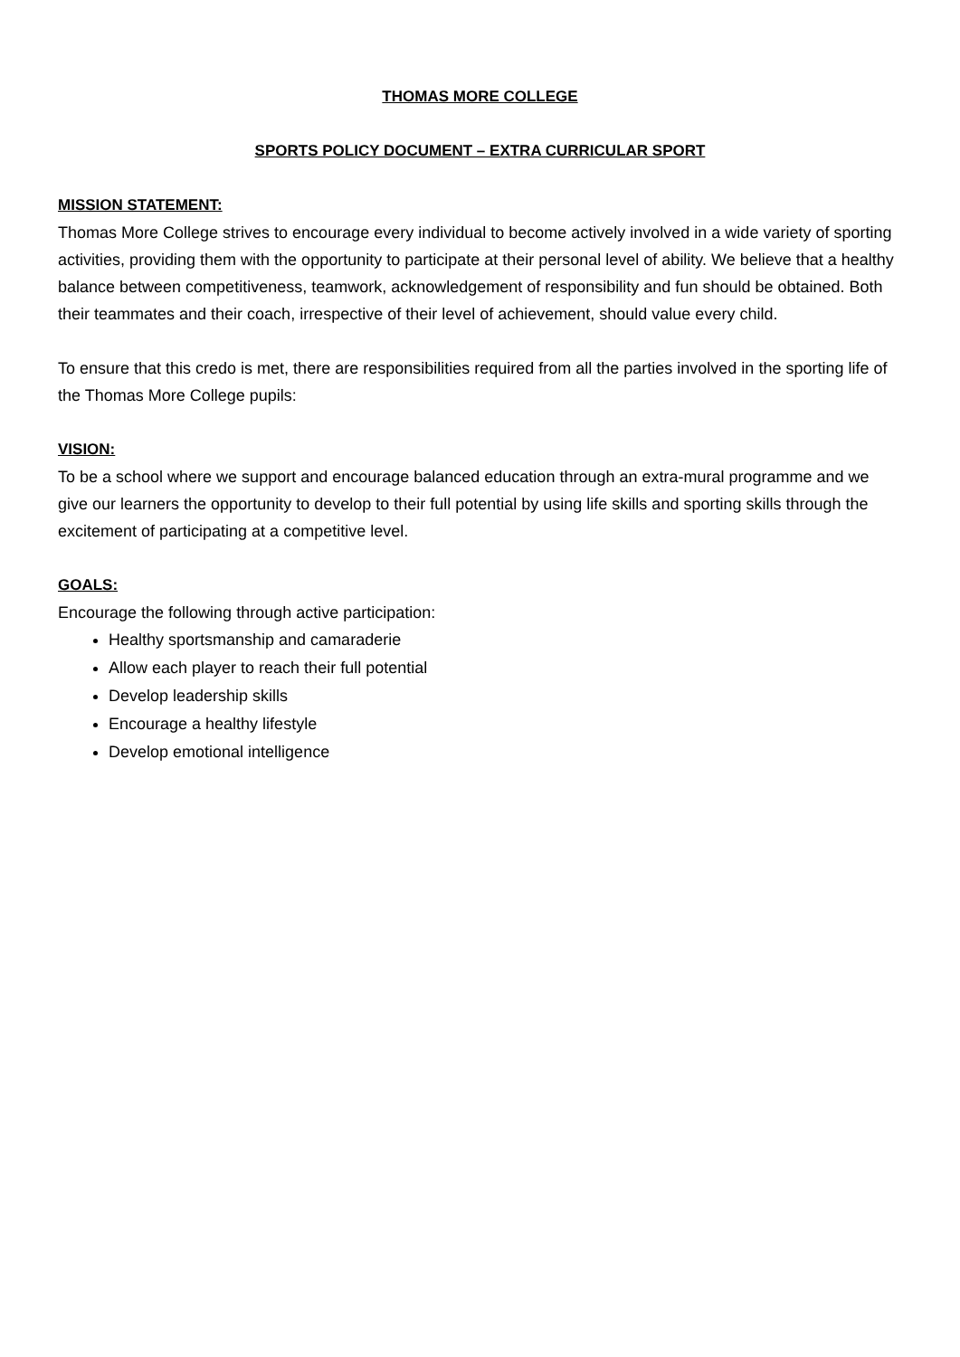THOMAS MORE COLLEGE
SPORTS POLICY DOCUMENT – EXTRA CURRICULAR SPORT
MISSION STATEMENT:
Thomas More College strives to encourage every individual to become actively involved in a wide variety of sporting activities, providing them with the opportunity to participate at their personal level of ability. We believe that a healthy balance between competitiveness, teamwork, acknowledgement of responsibility and fun should be obtained. Both their teammates and their coach, irrespective of their level of achievement, should value every child.
To ensure that this credo is met, there are responsibilities required from all the parties involved in the sporting life of the Thomas More College pupils:
VISION:
To be a school where we support and encourage balanced education through an extra-mural programme and we give our learners the opportunity to develop to their full potential by using life skills and sporting skills through the excitement of participating at a competitive level.
GOALS:
Encourage the following through active participation:
Healthy sportsmanship and camaraderie
Allow each player to reach their full potential
Develop leadership skills
Encourage a healthy lifestyle
Develop emotional intelligence